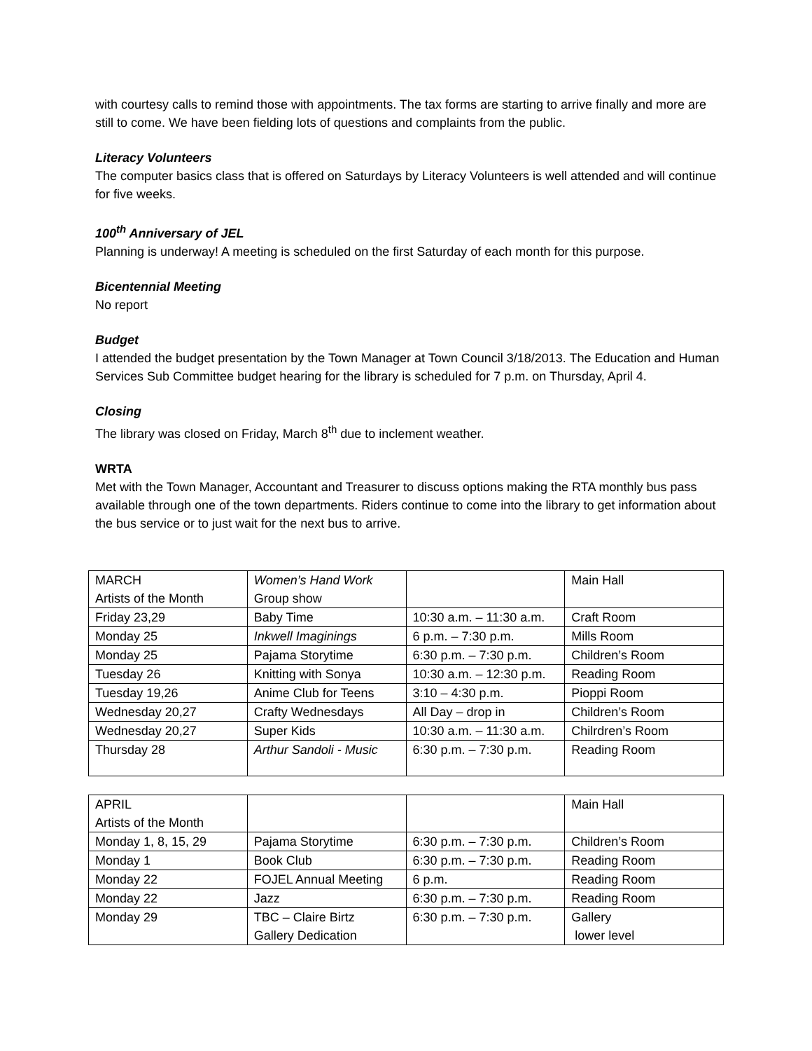with courtesy calls to remind those with appointments. The tax forms are starting to arrive finally and more are still to come. We have been fielding lots of questions and complaints from the public.
Literacy Volunteers
The computer basics class that is offered on Saturdays by Literacy Volunteers is well attended and will continue for five weeks.
100<sup>th</sup> Anniversary of JEL
Planning is underway! A meeting is scheduled on the first Saturday of each month for this purpose.
Bicentennial Meeting
No report
Budget
I attended the budget presentation by the Town Manager at Town Council 3/18/2013. The Education and Human Services Sub Committee budget hearing for the library is scheduled for 7 p.m. on Thursday, April 4.
Closing
The library was closed on Friday, March 8<sup>th</sup> due to inclement weather.
WRTA
Met with the Town Manager, Accountant and Treasurer to discuss options making the RTA monthly bus pass available through one of the town departments. Riders continue to come into the library to get information about the bus service or to just wait for the next bus to arrive.
| MARCH Artists of the Month | Women’s Hand Work Group show | | Main Hall |
| Friday 23,29 | Baby Time | 10:30 a.m. – 11:30 a.m. | Craft Room |
| Monday 25 | Inkwell Imaginings | 6 p.m. – 7:30 p.m. | Mills Room |
| Monday 25 | Pajama Storytime | 6:30 p.m. – 7:30 p.m. | Children’s Room |
| Tuesday 26 | Knitting with Sonya | 10:30 a.m. – 12:30 p.m. | Reading Room |
| Tuesday 19,26 | Anime Club for Teens | 3:10 – 4:30 p.m. | Pioppi Room |
| Wednesday 20,27 | Crafty Wednesdays | All Day – drop in | Children’s Room |
| Wednesday 20,27 | Super Kids | 10:30 a.m. – 11:30 a.m. | Chilrdren’s Room |
| Thursday 28 | Arthur Sandoli - Music | 6:30 p.m. – 7:30 p.m. | Reading Room |
| APRIL Artists of the Month | | | Main Hall |
| Monday 1, 8, 15, 29 | Pajama Storytime | 6:30 p.m. – 7:30 p.m. | Children’s Room |
| Monday 1 | Book Club | 6:30 p.m. – 7:30 p.m. | Reading Room |
| Monday 22 | FOJEL Annual Meeting | 6 p.m. | Reading Room |
| Monday 22 | Jazz | 6:30 p.m. – 7:30 p.m. | Reading Room |
| Monday 29 | TBC – Claire Birtz Gallery Dedication | 6:30 p.m. – 7:30 p.m. | Gallery lower level |